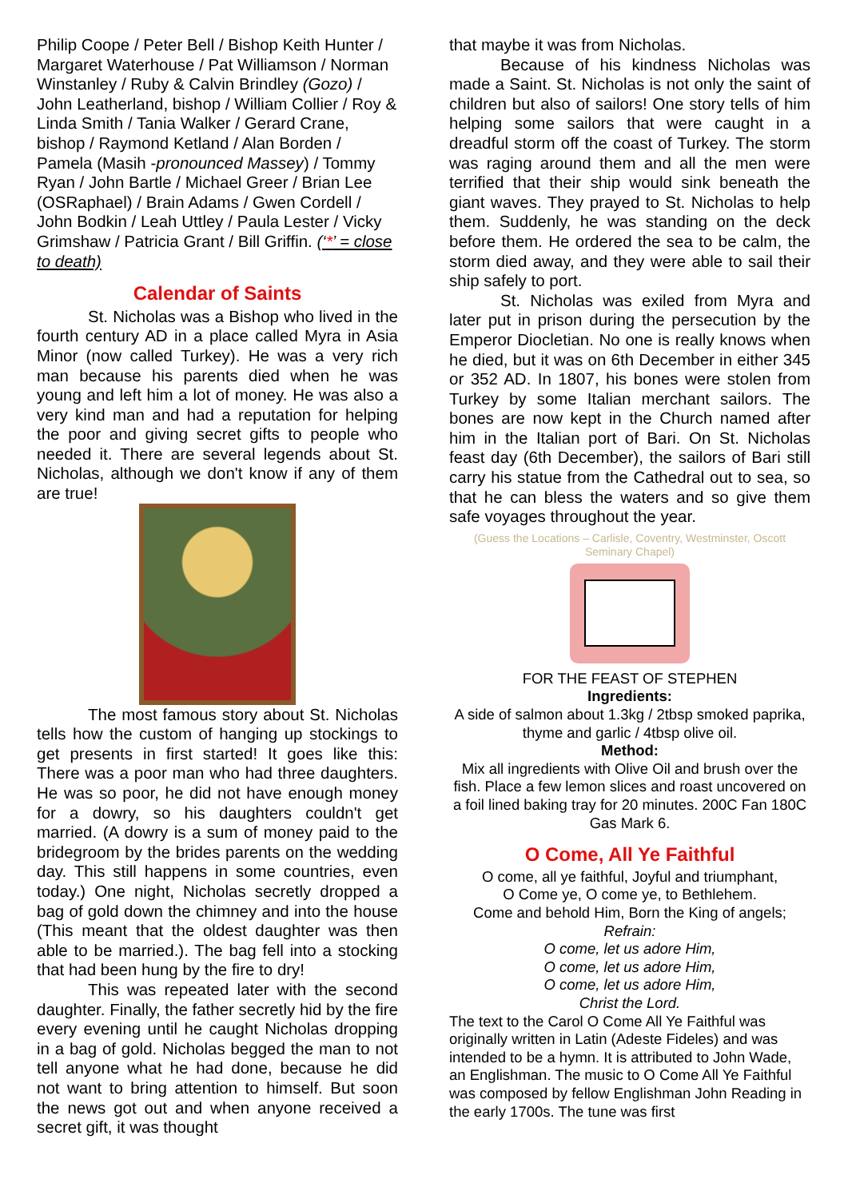Philip Coope / Peter Bell / Bishop Keith Hunter / Margaret Waterhouse / Pat Williamson / Norman Winstanley / Ruby & Calvin Brindley (Gozo) / John Leatherland, bishop / William Collier / Roy & Linda Smith / Tania Walker / Gerard Crane, bishop / Raymond Ketland / Alan Borden / Pamela (Masih -pronounced Massey) / Tommy Ryan / John Bartle / Michael Greer / Brian Lee (OSRaphael) / Brain Adams / Gwen Cordell / John Bodkin / Leah Uttley / Paula Lester / Vicky Grimshaw / Patricia Grant / Bill Griffin. (‘*’ = close to death)
Calendar of Saints
St. Nicholas was a Bishop who lived in the fourth century AD in a place called Myra in Asia Minor (now called Turkey). He was a very rich man because his parents died when he was young and left him a lot of money. He was also a very kind man and had a reputation for helping the poor and giving secret gifts to people who needed it. There are several legends about St. Nicholas, although we don't know if any of them are true!
The most famous story about St. Nicholas tells how the custom of hanging up stockings to get presents in first started! It goes like this: There was a poor man who had three daughters. He was so poor, he did not have enough money for a dowry, so his daughters couldn't get married. (A dowry is a sum of money paid to the bridegroom by the brides parents on the wedding day. This still happens in some countries, even today.) One night, Nicholas secretly dropped a bag of gold down the chimney and into the house (This meant that the oldest daughter was then able to be married.). The bag fell into a stocking that had been hung by the fire to dry!
This was repeated later with the second daughter. Finally, the father secretly hid by the fire every evening until he caught Nicholas dropping in a bag of gold. Nicholas begged the man to not tell anyone what he had done, because he did not want to bring attention to himself. But soon the news got out and when anyone received a secret gift, it was thought
that maybe it was from Nicholas.
Because of his kindness Nicholas was made a Saint. St. Nicholas is not only the saint of children but also of sailors! One story tells of him helping some sailors that were caught in a dreadful storm off the coast of Turkey. The storm was raging around them and all the men were terrified that their ship would sink beneath the giant waves. They prayed to St. Nicholas to help them. Suddenly, he was standing on the deck before them. He ordered the sea to be calm, the storm died away, and they were able to sail their ship safely to port.
St. Nicholas was exiled from Myra and later put in prison during the persecution by the Emperor Diocletian. No one is really knows when he died, but it was on 6th December in either 345 or 352 AD. In 1807, his bones were stolen from Turkey by some Italian merchant sailors. The bones are now kept in the Church named after him in the Italian port of Bari. On St. Nicholas feast day (6th December), the sailors of Bari still carry his statue from the Cathedral out to sea, so that he can bless the waters and so give them safe voyages throughout the year.
(Guess the Locations – Carlisle, Coventry, Westminster, Oscott Seminary Chapel)
FOR THE FEAST OF STEPHEN
Ingredients:
A side of salmon about 1.3kg / 2tbsp smoked paprika, thyme and garlic / 4tbsp olive oil.
Method:
Mix all ingredients with Olive Oil and brush over the fish. Place a few lemon slices and roast uncovered on a foil lined baking tray for 20 minutes. 200C Fan 180C Gas Mark 6.
O Come, All Ye Faithful
O come, all ye faithful, Joyful and triumphant,
O Come ye, O come ye, to Bethlehem.
Come and behold Him, Born the King of angels;
Refrain:
O come, let us adore Him,
O come, let us adore Him,
O come, let us adore Him,
Christ the Lord.
The text to the Carol O Come All Ye Faithful was originally written in Latin (Adeste Fideles) and was intended to be a hymn. It is attributed to John Wade, an Englishman. The music to O Come All Ye Faithful was composed by fellow Englishman John Reading in the early 1700s. The tune was first